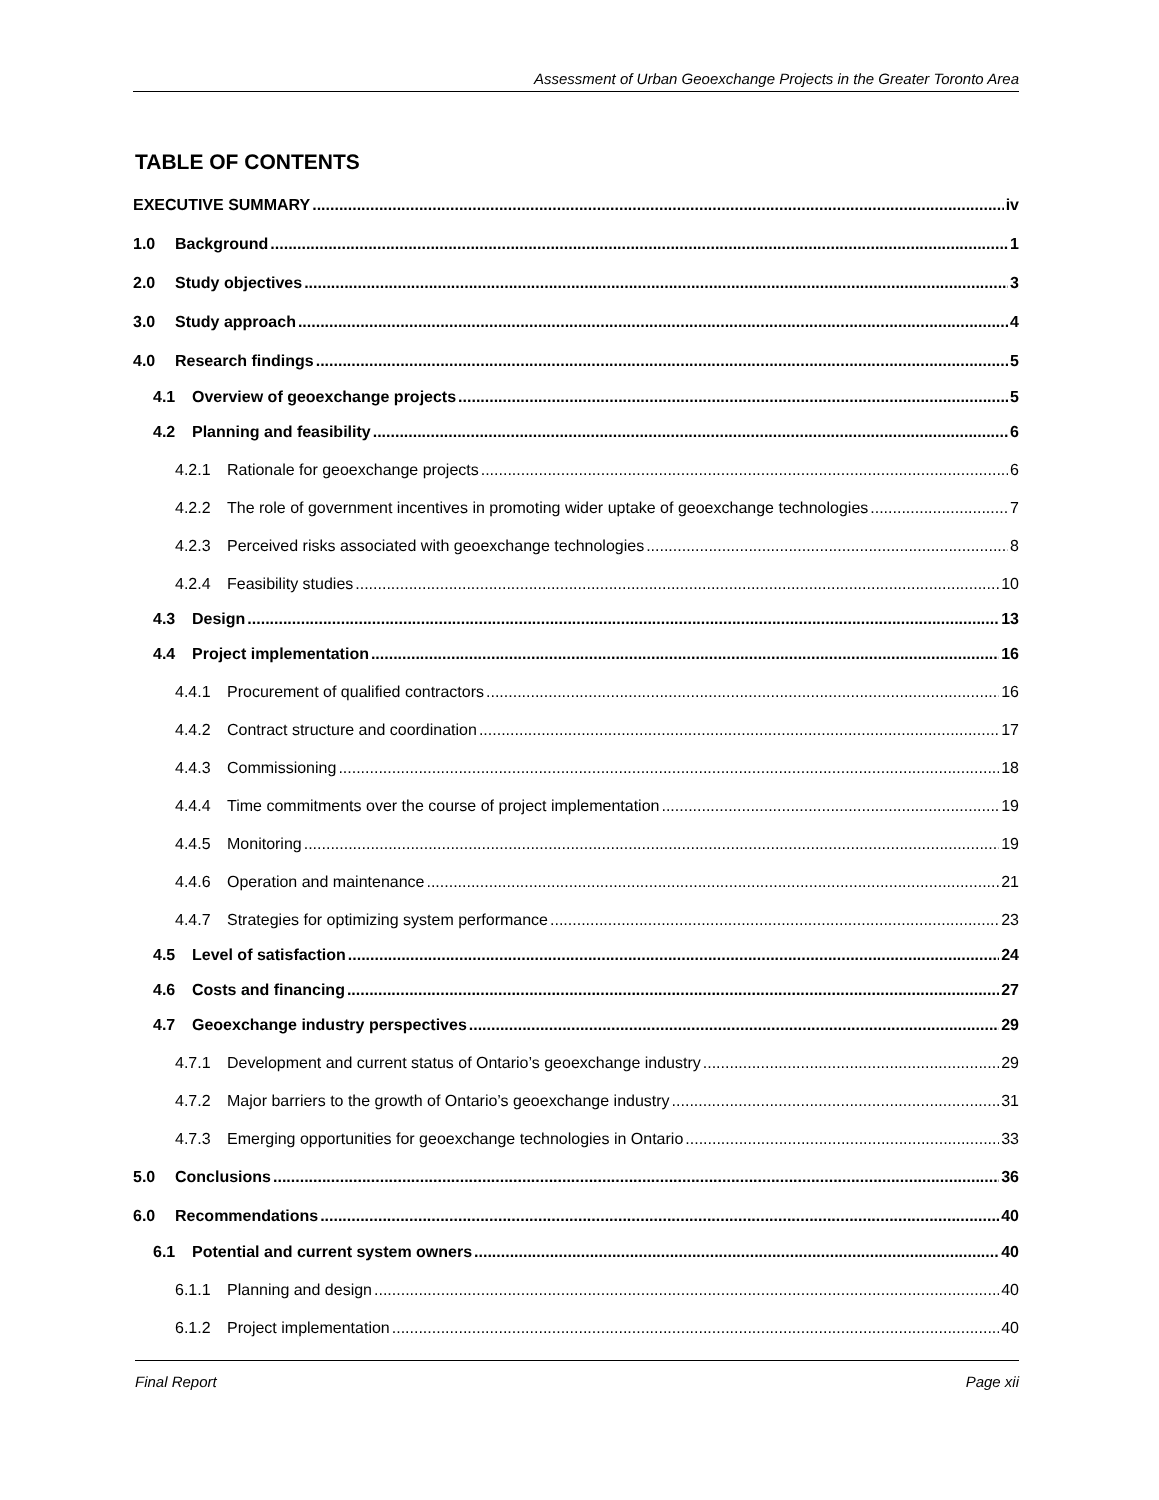Assessment of Urban Geoexchange Projects in the Greater Toronto Area
TABLE OF CONTENTS
EXECUTIVE SUMMARY iv
1.0 Background 1
2.0 Study objectives 3
3.0 Study approach 4
4.0 Research findings 5
4.1 Overview of geoexchange projects 5
4.2 Planning and feasibility 6
4.2.1 Rationale for geoexchange projects 6
4.2.2 The role of government incentives in promoting wider uptake of geoexchange technologies 7
4.2.3 Perceived risks associated with geoexchange technologies 8
4.2.4 Feasibility studies 10
4.3 Design 13
4.4 Project implementation 16
4.4.1 Procurement of qualified contractors 16
4.4.2 Contract structure and coordination 17
4.4.3 Commissioning 18
4.4.4 Time commitments over the course of project implementation 19
4.4.5 Monitoring 19
4.4.6 Operation and maintenance 21
4.4.7 Strategies for optimizing system performance 23
4.5 Level of satisfaction 24
4.6 Costs and financing 27
4.7 Geoexchange industry perspectives 29
4.7.1 Development and current status of Ontario’s geoexchange industry 29
4.7.2 Major barriers to the growth of Ontario’s geoexchange industry 31
4.7.3 Emerging opportunities for geoexchange technologies in Ontario 33
5.0 Conclusions 36
6.0 Recommendations 40
6.1 Potential and current system owners 40
6.1.1 Planning and design 40
6.1.2 Project implementation 40
Final Report Page xii